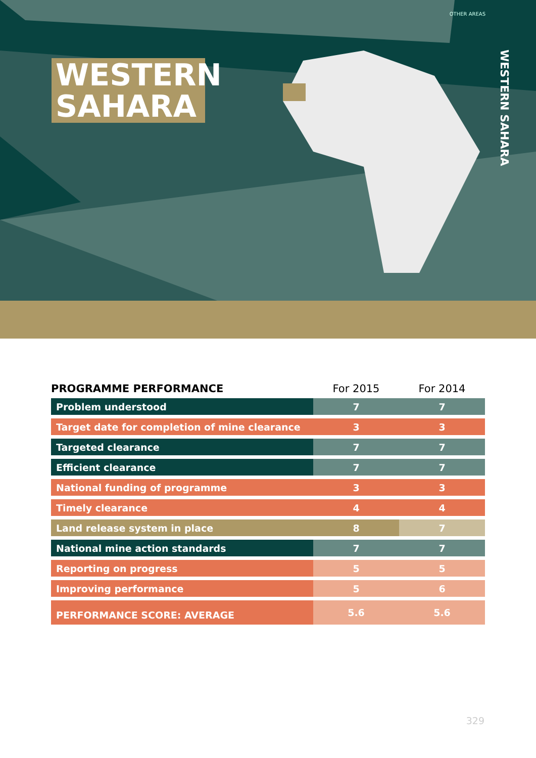OTHER AREAS
WESTERN SAHARA
WESTERN SAHARA
| PROGRAMME PERFORMANCE | For 2015 | For 2014 |
| --- | --- | --- |
| Problem understood | 7 | 7 |
| Target date for completion of mine clearance | 3 | 3 |
| Targeted clearance | 7 | 7 |
| Efficient clearance | 7 | 7 |
| National funding of programme | 3 | 3 |
| Timely clearance | 4 | 4 |
| Land release system in place | 8 | 7 |
| National mine action standards | 7 | 7 |
| Reporting on progress | 5 | 5 |
| Improving performance | 5 | 6 |
| PERFORMANCE SCORE: AVERAGE | 5.6 | 5.6 |
329